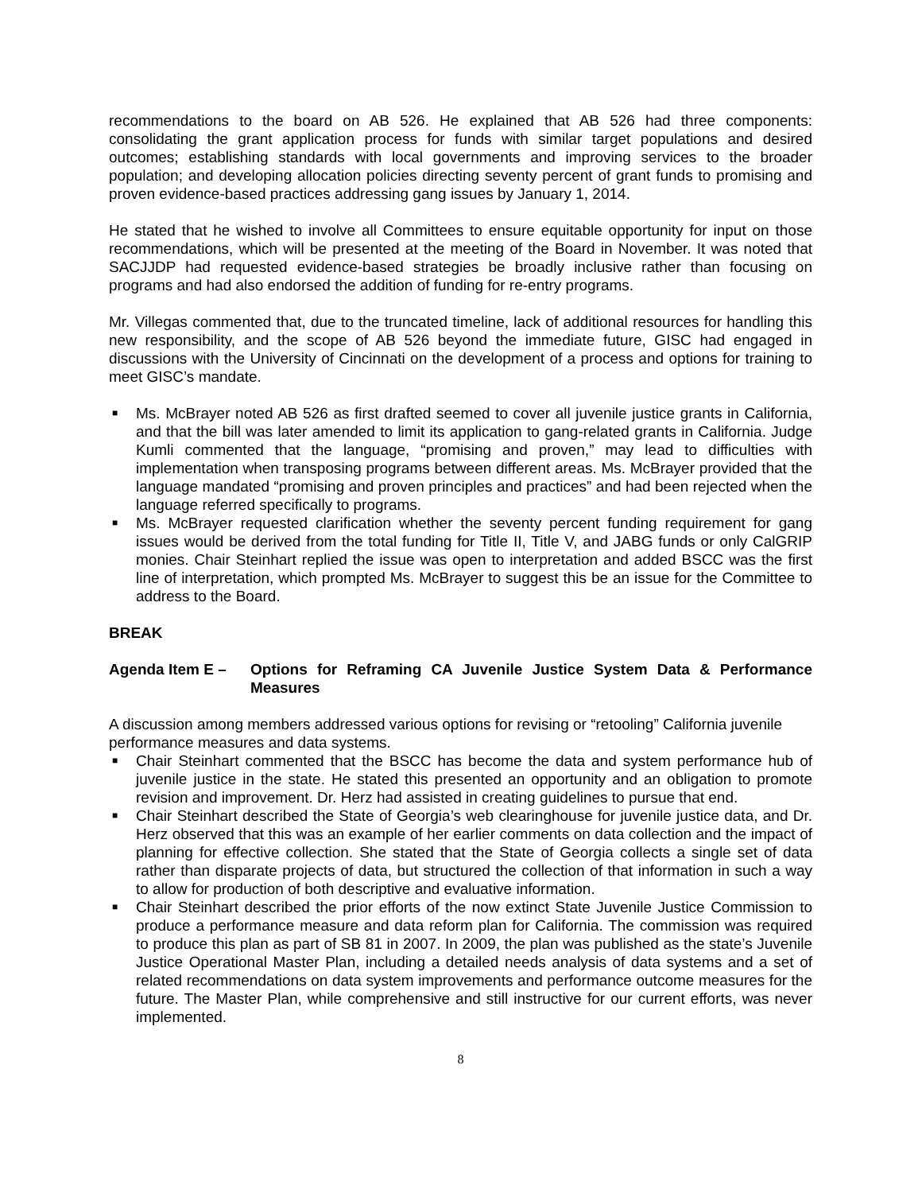recommendations to the board on AB 526. He explained that AB 526 had three components: consolidating the grant application process for funds with similar target populations and desired outcomes; establishing standards with local governments and improving services to the broader population; and developing allocation policies directing seventy percent of grant funds to promising and proven evidence-based practices addressing gang issues by January 1, 2014.
He stated that he wished to involve all Committees to ensure equitable opportunity for input on those recommendations, which will be presented at the meeting of the Board in November. It was noted that SACJJDP had requested evidence-based strategies be broadly inclusive rather than focusing on programs and had also endorsed the addition of funding for re-entry programs.
Mr. Villegas commented that, due to the truncated timeline, lack of additional resources for handling this new responsibility, and the scope of AB 526 beyond the immediate future, GISC had engaged in discussions with the University of Cincinnati on the development of a process and options for training to meet GISC’s mandate.
■ Ms. McBrayer noted AB 526 as first drafted seemed to cover all juvenile justice grants in California, and that the bill was later amended to limit its application to gang-related grants in California. Judge Kumli commented that the language, “promising and proven,” may lead to difficulties with implementation when transposing programs between different areas. Ms. McBrayer provided that the language mandated “promising and proven principles and practices” and had been rejected when the language referred specifically to programs.
■ Ms. McBrayer requested clarification whether the seventy percent funding requirement for gang issues would be derived from the total funding for Title II, Title V, and JABG funds or only CalGRIP monies. Chair Steinhart replied the issue was open to interpretation and added BSCC was the first line of interpretation, which prompted Ms. McBrayer to suggest this be an issue for the Committee to address to the Board.
BREAK
Agenda Item E – Options for Reframing CA Juvenile Justice System Data & Performance Measures
A discussion among members addressed various options for revising or “retooling” California juvenile performance measures and data systems.
■ Chair Steinhart commented that the BSCC has become the data and system performance hub of juvenile justice in the state. He stated this presented an opportunity and an obligation to promote revision and improvement. Dr. Herz had assisted in creating guidelines to pursue that end.
■ Chair Steinhart described the State of Georgia’s web clearinghouse for juvenile justice data, and Dr. Herz observed that this was an example of her earlier comments on data collection and the impact of planning for effective collection. She stated that the State of Georgia collects a single set of data rather than disparate projects of data, but structured the collection of that information in such a way to allow for production of both descriptive and evaluative information.
■ Chair Steinhart described the prior efforts of the now extinct State Juvenile Justice Commission to produce a performance measure and data reform plan for California. The commission was required to produce this plan as part of SB 81 in 2007. In 2009, the plan was published as the state’s Juvenile Justice Operational Master Plan, including a detailed needs analysis of data systems and a set of related recommendations on data system improvements and performance outcome measures for the future. The Master Plan, while comprehensive and still instructive for our current efforts, was never implemented.
8